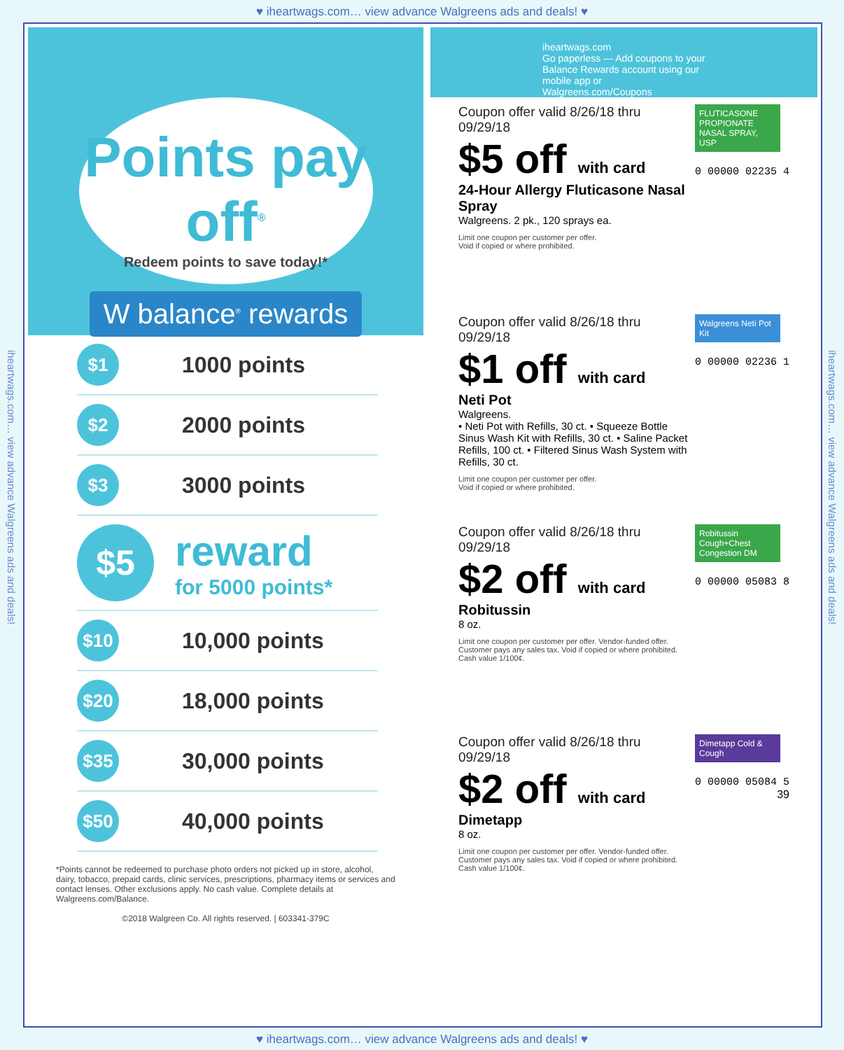♥ iheartwags.com… view advance Walgreens ads and deals! ♥
iheartwags.com… view advance Walgreens ads and deals!
Points pay off<sup>®</sup>
Redeem points to save today!*
W balance<sup>®</sup> rewards
$1
1000 points
$2
2000 points
$3
3000 points
$5
reward
for 5000 points*
$10
10,000 points
$20
18,000 points
$35
30,000 points
$50
40,000 points
*Points cannot be redeemed to purchase photo orders not picked up in store, alcohol, dairy, tobacco, prepaid cards, clinic services, prescriptions, pharmacy items or services and contact lenses. Other exclusions apply. No cash value. Complete details at Walgreens.com/Balance.
©2018 Walgreen Co. All rights reserved. | 603341-379C
iheartwags.com
Go paperless — Add coupons to your Balance Rewards account using our mobile app or Walgreens.com/Coupons
Coupon offer valid 8/26/18 thru 09/29/18
$5 off with card
24-Hour Allergy Fluticasone Nasal Spray
Walgreens. 2 pk., 120 sprays ea.
Limit one coupon per customer per offer.
Void if copied or where prohibited.
FLUTICASONE PROPIONATE NASAL SPRAY, USP
0 00000 02235 4
Coupon offer valid 8/26/18 thru 09/29/18
$1 off with card
Neti Pot
Walgreens.
• Neti Pot with Refills, 30 ct. • Squeeze Bottle Sinus Wash Kit with Refills, 30 ct. • Saline Packet Refills, 100 ct. • Filtered Sinus Wash System with Refills, 30 ct.
Limit one coupon per customer per offer.
Void if copied or where prohibited.
Walgreens Neti Pot Kit
0 00000 02236 1
Coupon offer valid 8/26/18 thru 09/29/18
$2 off with card
Robitussin
8 oz.
Limit one coupon per customer per offer. Vendor-funded offer. Customer pays any sales tax. Void if copied or where prohibited. Cash value 1/100¢.
Robitussin Cough+Chest Congestion DM
0 00000 05083 8
Coupon offer valid 8/26/18 thru 09/29/18
$2 off with card
Dimetapp
8 oz.
Limit one coupon per customer per offer. Vendor-funded offer. Customer pays any sales tax. Void if copied or where prohibited. Cash value 1/100¢.
Dimetapp Cold & Cough
0 00000 05084 5
39
iheartwags.com… view advance Walgreens ads and deals!
♥ iheartwags.com… view advance Walgreens ads and deals! ♥